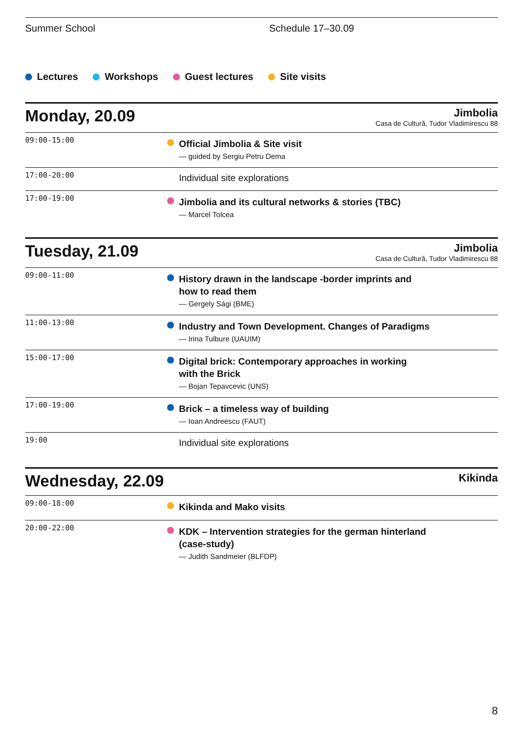Summer School Schedule 17–30.09
Lectures Workshops Guest lectures Site visits
Monday, 20.09
Jimbolia
Casa de Cultură, Tudor Vladimirescu 88
| 09:00-15:00 | | Official Jimbolia & Site visit — guided by Sergiu Petru Dema |
| 17:00-20:00 | | Individual site explorations |
| 17:00-19:00 | | Jimbolia and its cultural networks & stories (TBC) — Marcel Tolcea |
Tuesday, 21.09
Jimbolia
Casa de Cultură, Tudor Vladimirescu 88
| 09:00-11:00 | | History drawn in the landscape -border imprints and how to read them — Gergely Sági (BME) |
| 11:00-13:00 | | Industry and Town Development. Changes of Paradigms — Irina Tulbure (UAUIM) |
| 15:00-17:00 | | Digital brick: Contemporary approaches in working with the Brick — Bojan Tepavcevic (UNS) |
| 17:00-19:00 | | Brick – a timeless way of building — Ioan Andreescu (FAUT) |
| 19:00 | | Individual site explorations |
Wednesday, 22.09
Kikinda
| 09:00-18:00 | | Kikinda and Mako visits |
| 20:00-22:00 | | KDK – Intervention strategies for the german hinterland (case-study) — Judith Sandmeier (BLFDP) |
8